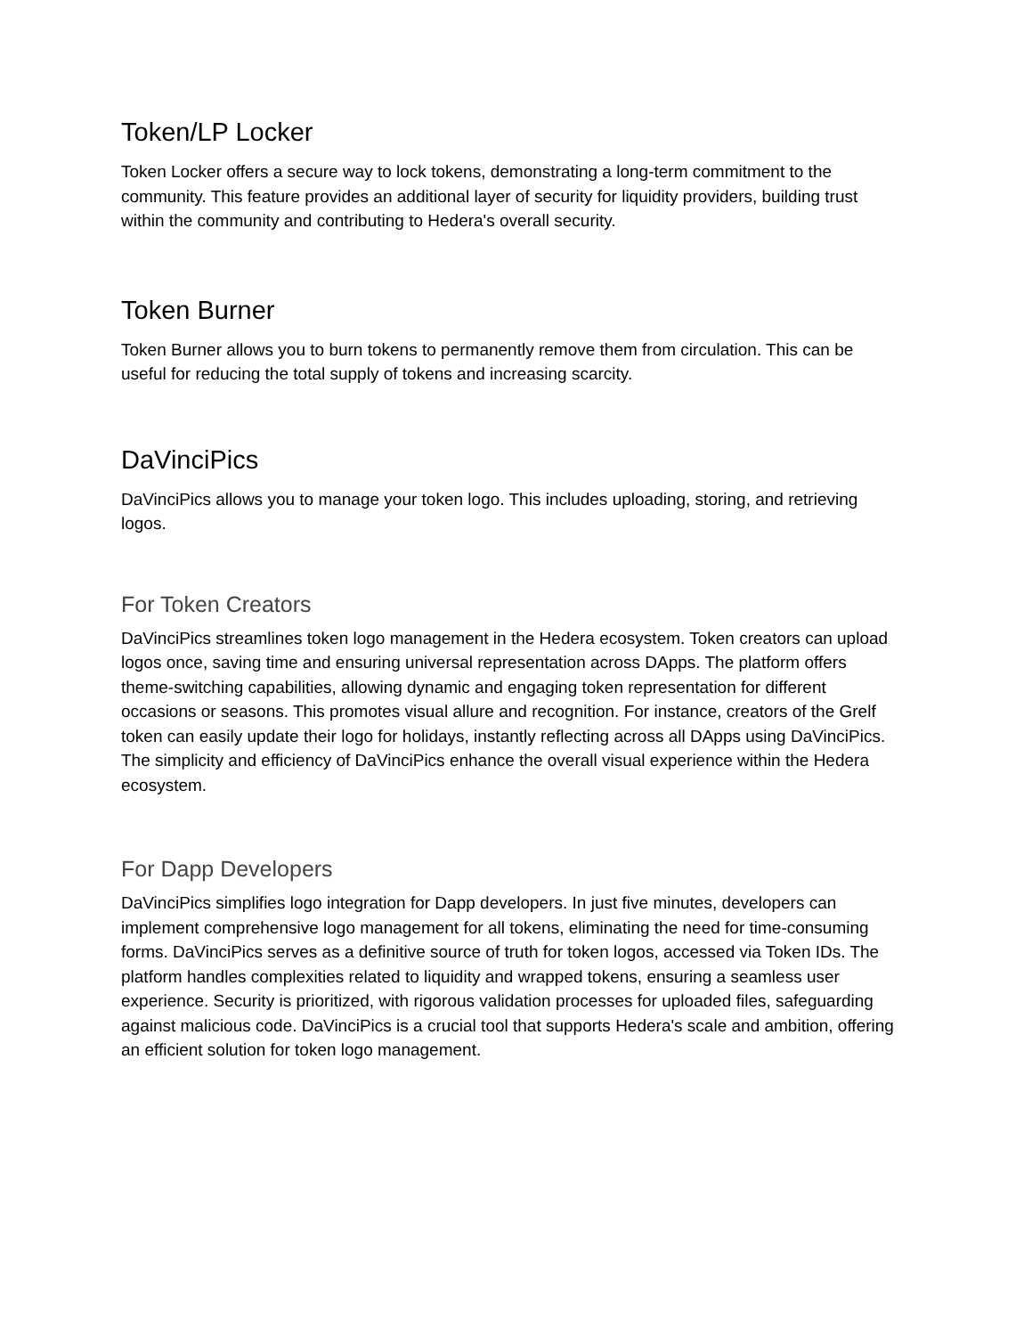Token/LP Locker
Token Locker offers a secure way to lock tokens, demonstrating a long-term commitment to the community. This feature provides an additional layer of security for liquidity providers, building trust within the community and contributing to Hedera's overall security.
Token Burner
Token Burner allows you to burn tokens to permanently remove them from circulation. This can be useful for reducing the total supply of tokens and increasing scarcity.
DaVinciPics
DaVinciPics allows you to manage your token logo. This includes uploading, storing, and retrieving logos.
For Token Creators
DaVinciPics streamlines token logo management in the Hedera ecosystem. Token creators can upload logos once, saving time and ensuring universal representation across DApps. The platform offers theme-switching capabilities, allowing dynamic and engaging token representation for different occasions or seasons. This promotes visual allure and recognition. For instance, creators of the Grelf token can easily update their logo for holidays, instantly reflecting across all DApps using DaVinciPics. The simplicity and efficiency of DaVinciPics enhance the overall visual experience within the Hedera ecosystem.
For Dapp Developers
DaVinciPics simplifies logo integration for Dapp developers. In just five minutes, developers can implement comprehensive logo management for all tokens, eliminating the need for time-consuming forms. DaVinciPics serves as a definitive source of truth for token logos, accessed via Token IDs. The platform handles complexities related to liquidity and wrapped tokens, ensuring a seamless user experience. Security is prioritized, with rigorous validation processes for uploaded files, safeguarding against malicious code. DaVinciPics is a crucial tool that supports Hedera's scale and ambition, offering an efficient solution for token logo management.